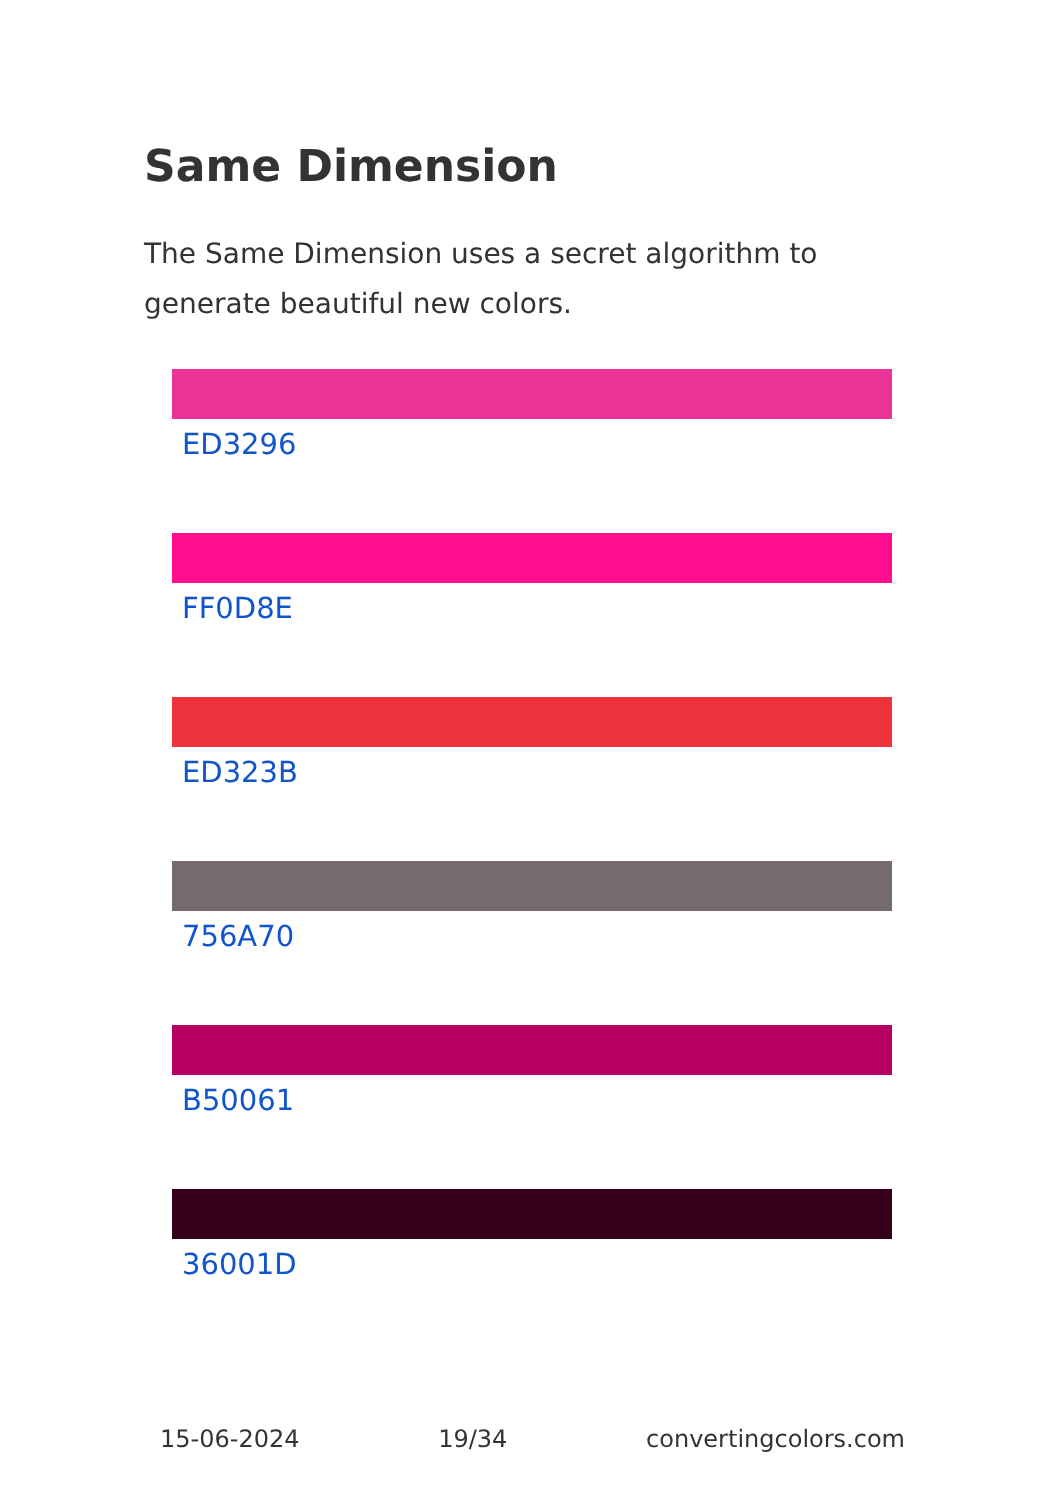Same Dimension
The Same Dimension uses a secret algorithm to generate beautiful new colors.
ED3296
FF0D8E
ED323B
756A70
B50061
36001D
15-06-2024 19/34 convertingcolors.com